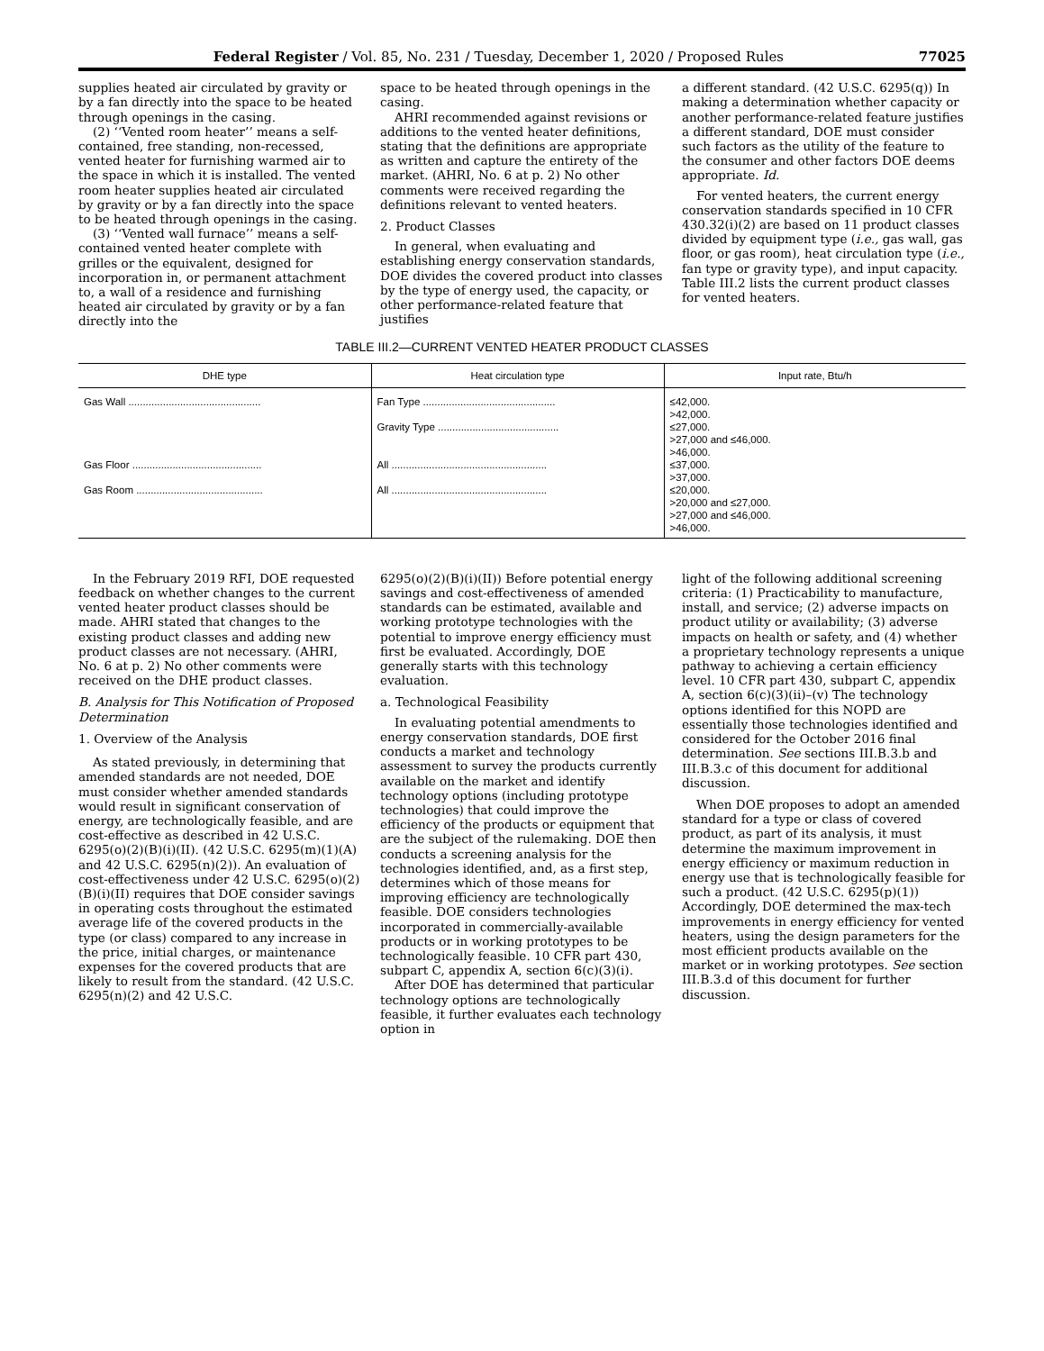Federal Register / Vol. 85, No. 231 / Tuesday, December 1, 2020 / Proposed Rules 77025
supplies heated air circulated by gravity or by a fan directly into the space to be heated through openings in the casing.
(2) ‘‘Vented room heater’’ means a self-contained, free standing, non-recessed, vented heater for furnishing warmed air to the space in which it is installed. The vented room heater supplies heated air circulated by gravity or by a fan directly into the space to be heated through openings in the casing.
(3) ‘‘Vented wall furnace’’ means a self-contained vented heater complete with grilles or the equivalent, designed for incorporation in, or permanent attachment to, a wall of a residence and furnishing heated air circulated by gravity or by a fan directly into the
space to be heated through openings in the casing.
AHRI recommended against revisions or additions to the vented heater definitions, stating that the definitions are appropriate as written and capture the entirety of the market. (AHRI, No. 6 at p. 2) No other comments were received regarding the definitions relevant to vented heaters.
2. Product Classes
In general, when evaluating and establishing energy conservation standards, DOE divides the covered product into classes by the type of energy used, the capacity, or other performance-related feature that justifies
a different standard. (42 U.S.C. 6295(q)) In making a determination whether capacity or another performance-related feature justifies a different standard, DOE must consider such factors as the utility of the feature to the consumer and other factors DOE deems appropriate. Id.
For vented heaters, the current energy conservation standards specified in 10 CFR 430.32(i)(2) are based on 11 product classes divided by equipment type (i.e., gas wall, gas floor, or gas room), heat circulation type (i.e., fan type or gravity type), and input capacity. Table III.2 lists the current product classes for vented heaters.
TABLE III.2—CURRENT VENTED HEATER PRODUCT CLASSES
| DHE type | Heat circulation type | Input rate, Btu/h |
| --- | --- | --- |
| Gas Wall .............................................. | Fan Type .............................................. | ≤42,000. >42,000. |
| | Gravity Type .......................................... | ≤27,000. >27,000 and ≤46,000. >46,000. |
| Gas Floor ............................................. | All ...................................................... | ≤37,000. >37,000. |
| Gas Room ............................................ | All ...................................................... | ≤20,000. >20,000 and ≤27,000. >27,000 and ≤46,000. >46,000. |
In the February 2019 RFI, DOE requested feedback on whether changes to the current vented heater product classes should be made. AHRI stated that changes to the existing product classes and adding new product classes are not necessary. (AHRI, No. 6 at p. 2) No other comments were received on the DHE product classes.
B. Analysis for This Notification of Proposed Determination
1. Overview of the Analysis
As stated previously, in determining that amended standards are not needed, DOE must consider whether amended standards would result in significant conservation of energy, are technologically feasible, and are cost-effective as described in 42 U.S.C. 6295(o)(2)(B)(i)(II). (42 U.S.C. 6295(m)(1)(A) and 42 U.S.C. 6295(n)(2)). An evaluation of cost-effectiveness under 42 U.S.C. 6295(o)(2)(B)(i)(II) requires that DOE consider savings in operating costs throughout the estimated average life of the covered products in the type (or class) compared to any increase in the price, initial charges, or maintenance expenses for the covered products that are likely to result from the standard. (42 U.S.C. 6295(n)(2) and 42 U.S.C.
6295(o)(2)(B)(i)(II)) Before potential energy savings and cost-effectiveness of amended standards can be estimated, available and working prototype technologies with the potential to improve energy efficiency must first be evaluated. Accordingly, DOE generally starts with this technology evaluation.
a. Technological Feasibility
In evaluating potential amendments to energy conservation standards, DOE first conducts a market and technology assessment to survey the products currently available on the market and identify technology options (including prototype technologies) that could improve the efficiency of the products or equipment that are the subject of the rulemaking. DOE then conducts a screening analysis for the technologies identified, and, as a first step, determines which of those means for improving efficiency are technologically feasible. DOE considers technologies incorporated in commercially-available products or in working prototypes to be technologically feasible. 10 CFR part 430, subpart C, appendix A, section 6(c)(3)(i).
After DOE has determined that particular technology options are technologically feasible, it further evaluates each technology option in
light of the following additional screening criteria: (1) Practicability to manufacture, install, and service; (2) adverse impacts on product utility or availability; (3) adverse impacts on health or safety, and (4) whether a proprietary technology represents a unique pathway to achieving a certain efficiency level. 10 CFR part 430, subpart C, appendix A, section 6(c)(3)(ii)–(v) The technology options identified for this NOPD are essentially those technologies identified and considered for the October 2016 final determination. See sections III.B.3.b and III.B.3.c of this document for additional discussion.
When DOE proposes to adopt an amended standard for a type or class of covered product, as part of its analysis, it must determine the maximum improvement in energy efficiency or maximum reduction in energy use that is technologically feasible for such a product. (42 U.S.C. 6295(p)(1)) Accordingly, DOE determined the max-tech improvements in energy efficiency for vented heaters, using the design parameters for the most efficient products available on the market or in working prototypes. See section III.B.3.d of this document for further discussion.